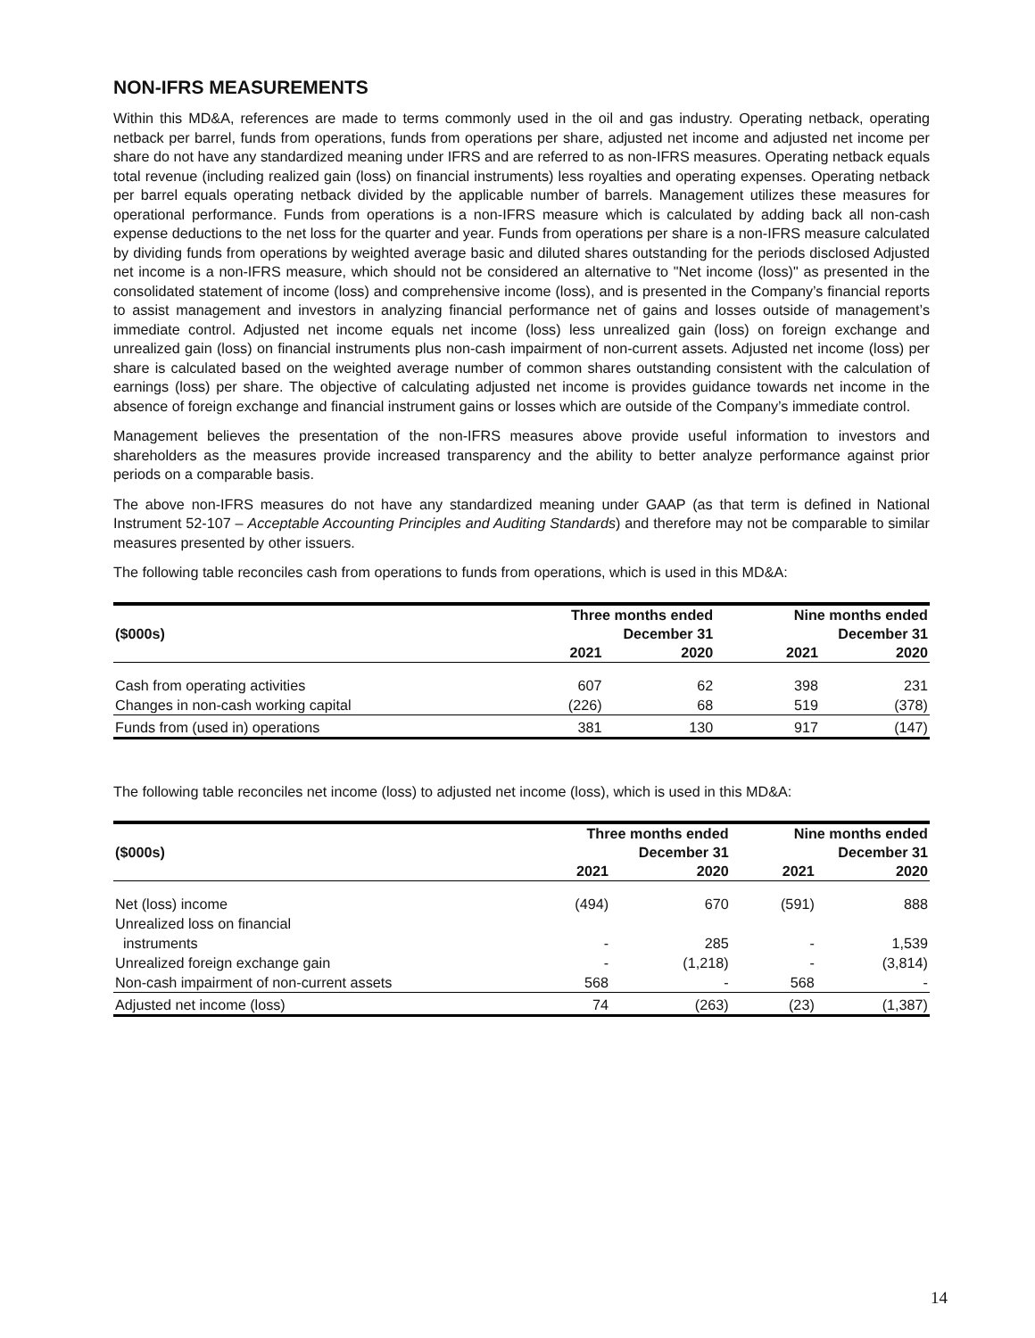NON-IFRS MEASUREMENTS
Within this MD&A, references are made to terms commonly used in the oil and gas industry. Operating netback, operating netback per barrel, funds from operations, funds from operations per share, adjusted net income and adjusted net income per share do not have any standardized meaning under IFRS and are referred to as non-IFRS measures. Operating netback equals total revenue (including realized gain (loss) on financial instruments) less royalties and operating expenses. Operating netback per barrel equals operating netback divided by the applicable number of barrels. Management utilizes these measures for operational performance. Funds from operations is a non-IFRS measure which is calculated by adding back all non-cash expense deductions to the net loss for the quarter and year. Funds from operations per share is a non-IFRS measure calculated by dividing funds from operations by weighted average basic and diluted shares outstanding for the periods disclosed Adjusted net income is a non-IFRS measure, which should not be considered an alternative to "Net income (loss)" as presented in the consolidated statement of income (loss) and comprehensive income (loss), and is presented in the Company’s financial reports to assist management and investors in analyzing financial performance net of gains and losses outside of management’s immediate control. Adjusted net income equals net income (loss) less unrealized gain (loss) on foreign exchange and unrealized gain (loss) on financial instruments plus non-cash impairment of non-current assets. Adjusted net income (loss) per share is calculated based on the weighted average number of common shares outstanding consistent with the calculation of earnings (loss) per share. The objective of calculating adjusted net income is provides guidance towards net income in the absence of foreign exchange and financial instrument gains or losses which are outside of the Company’s immediate control.
Management believes the presentation of the non-IFRS measures above provide useful information to investors and shareholders as the measures provide increased transparency and the ability to better analyze performance against prior periods on a comparable basis.
The above non-IFRS measures do not have any standardized meaning under GAAP (as that term is defined in National Instrument 52-107 – Acceptable Accounting Principles and Auditing Standards) and therefore may not be comparable to similar measures presented by other issuers.
The following table reconciles cash from operations to funds from operations, which is used in this MD&A:
| ($000s) | Three months ended December 31 | | Nine months ended December 31 | |
| --- | --- | --- | --- | --- |
| | 2021 | 2020 | 2021 | 2020 |
| Cash from operating activities | 607 | 62 | 398 | 231 |
| Changes in non-cash working capital | (226) | 68 | 519 | (378) |
| Funds from (used in) operations | 381 | 130 | 917 | (147) |
The following table reconciles net income (loss) to adjusted net income (loss), which is used in this MD&A:
| ($000s) | Three months ended December 31 | | Nine months ended December 31 | |
| --- | --- | --- | --- | --- |
| | 2021 | 2020 | 2021 | 2020 |
| Net (loss) income | (494) | 670 | (591) | 888 |
| Unrealized loss on financial instruments | - | 285 | - | 1,539 |
| Unrealized foreign exchange gain | - | (1,218) | - | (3,814) |
| Non-cash impairment of non-current assets | 568 | - | 568 | - |
| Adjusted net income (loss) | 74 | (263) | (23) | (1,387) |
14